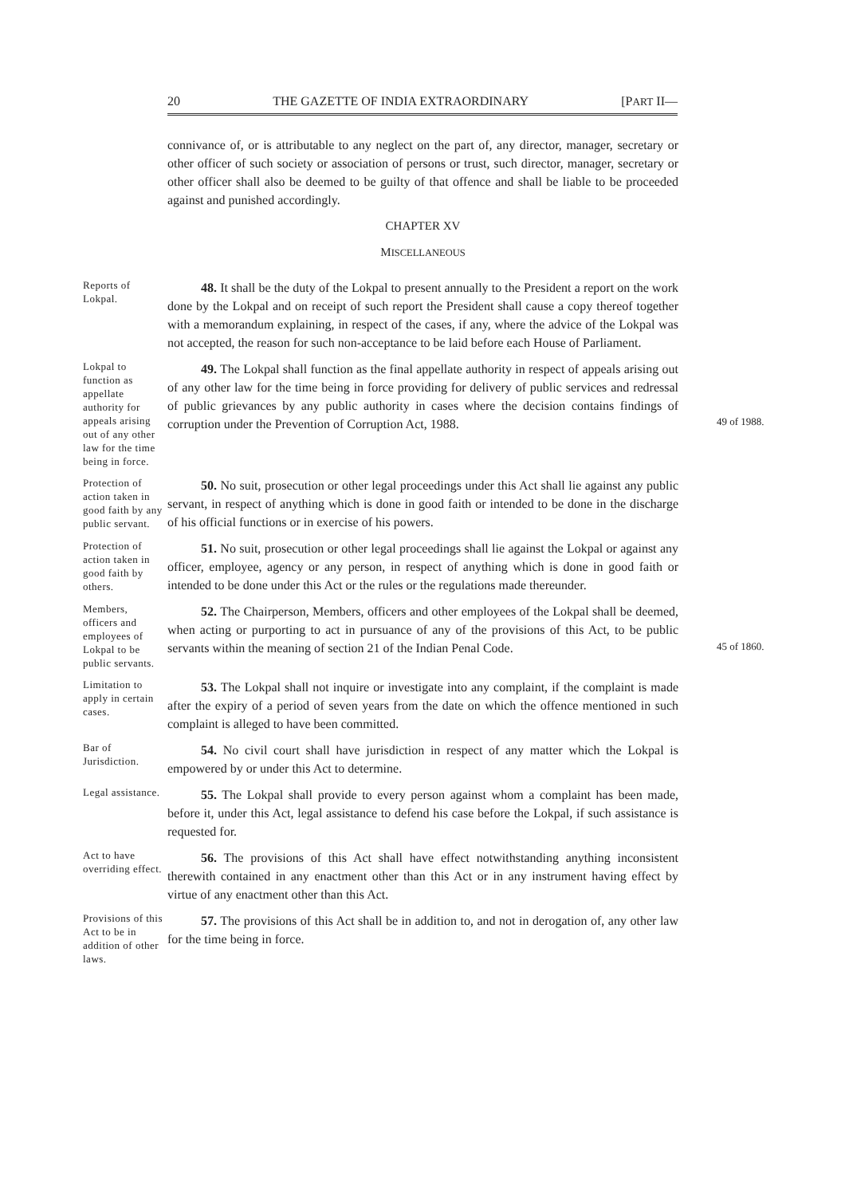20 THE GAZETTE OF INDIA EXTRAORDINARY [PART II—
connivance of, or is attributable to any neglect on the part of, any director, manager, secretary or other officer of such society or association of persons or trust, such director, manager, secretary or other officer shall also be deemed to be guilty of that offence and shall be liable to be proceeded against and punished accordingly.
CHAPTER XV
MISCELLANEOUS
Reports of Lokpal.
48. It shall be the duty of the Lokpal to present annually to the President a report on the work done by the Lokpal and on receipt of such report the President shall cause a copy thereof together with a memorandum explaining, in respect of the cases, if any, where the advice of the Lokpal was not accepted, the reason for such non-acceptance to be laid before each House of Parliament.
Lokpal to function as appellate authority for appeals arising out of any other law for the time being in force.
49. The Lokpal shall function as the final appellate authority in respect of appeals arising out of any other law for the time being in force providing for delivery of public services and redressal of public grievances by any public authority in cases where the decision contains findings of corruption under the Prevention of Corruption Act, 1988.
49 of 1988.
Protection of action taken in good faith by any public servant.
50. No suit, prosecution or other legal proceedings under this Act shall lie against any public servant, in respect of anything which is done in good faith or intended to be done in the discharge of his official functions or in exercise of his powers.
Protection of action taken in good faith by others.
51. No suit, prosecution or other legal proceedings shall lie against the Lokpal or against any officer, employee, agency or any person, in respect of anything which is done in good faith or intended to be done under this Act or the rules or the regulations made thereunder.
Members, officers and employees of Lokpal to be public servants.
52. The Chairperson, Members, officers and other employees of the Lokpal shall be deemed, when acting or purporting to act in pursuance of any of the provisions of this Act, to be public servants within the meaning of section 21 of the Indian Penal Code.
45 of 1860.
Limitation to apply in certain cases.
53. The Lokpal shall not inquire or investigate into any complaint, if the complaint is made after the expiry of a period of seven years from the date on which the offence mentioned in such complaint is alleged to have been committed.
Bar of Jurisdiction.
54. No civil court shall have jurisdiction in respect of any matter which the Lokpal is empowered by or under this Act to determine.
Legal assistance.
55. The Lokpal shall provide to every person against whom a complaint has been made, before it, under this Act, legal assistance to defend his case before the Lokpal, if such assistance is requested for.
Act to have overriding effect.
56. The provisions of this Act shall have effect notwithstanding anything inconsistent therewith contained in any enactment other than this Act or in any instrument having effect by virtue of any enactment other than this Act.
Provisions of this Act to be in addition of other laws.
57. The provisions of this Act shall be in addition to, and not in derogation of, any other law for the time being in force.